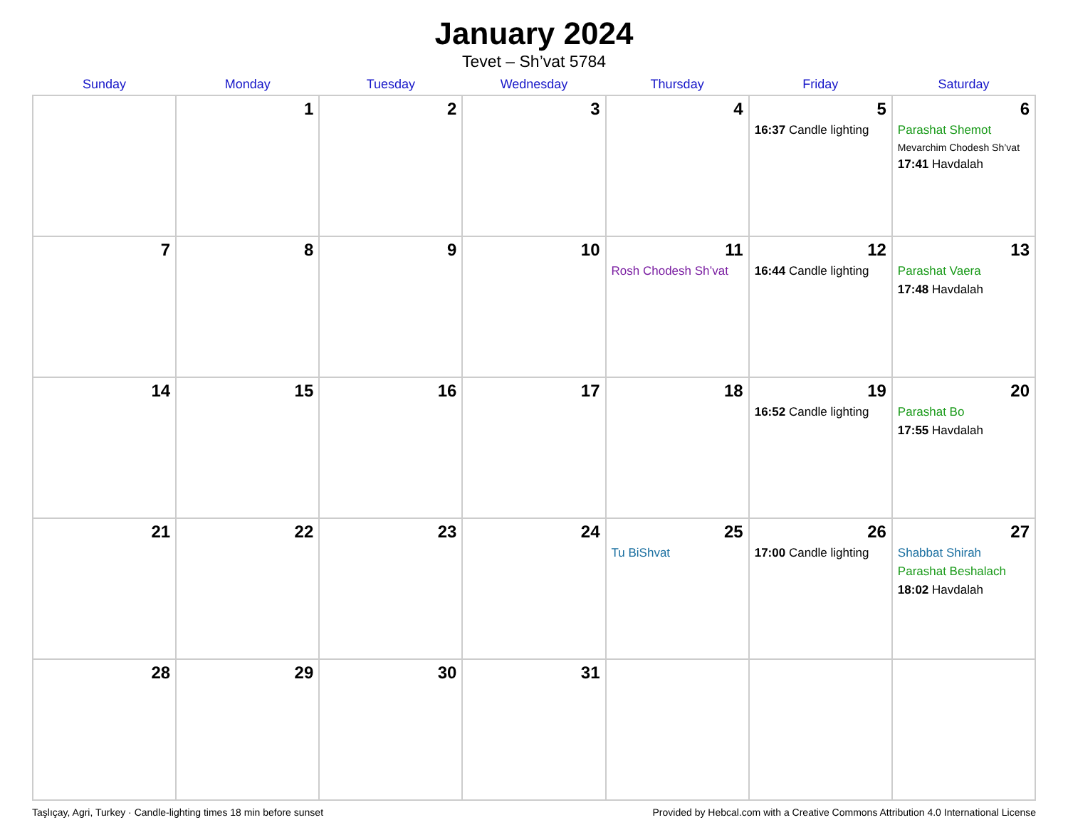January 2024
Tevet – Sh’vat 5784
| Sunday | Monday | Tuesday | Wednesday | Thursday | Friday | Saturday |
| --- | --- | --- | --- | --- | --- | --- |
| | 1 | 2 | 3 | 4 | 5 16:37 Candle lighting | 6 Parashat Shemot Mevarchim Chodesh Sh’vat 17:41 Havdalah |
| 7 | 8 | 9 | 10 | 11 Rosh Chodesh Sh’vat | 12 16:44 Candle lighting | 13 Parashat Vaera 17:48 Havdalah |
| 14 | 15 | 16 | 17 | 18 | 19 16:52 Candle lighting | 20 Parashat Bo 17:55 Havdalah |
| 21 | 22 | 23 | 24 | 25 Tu BiShvat | 26 17:00 Candle lighting | 27 Shabbat Shirah Parashat Beshalach 18:02 Havdalah |
| 28 | 29 | 30 | 31 | | | |
Taşlıçay, Agri, Turkey · Candle-lighting times 18 min before sunset Provided by Hebcal.com with a Creative Commons Attribution 4.0 International License